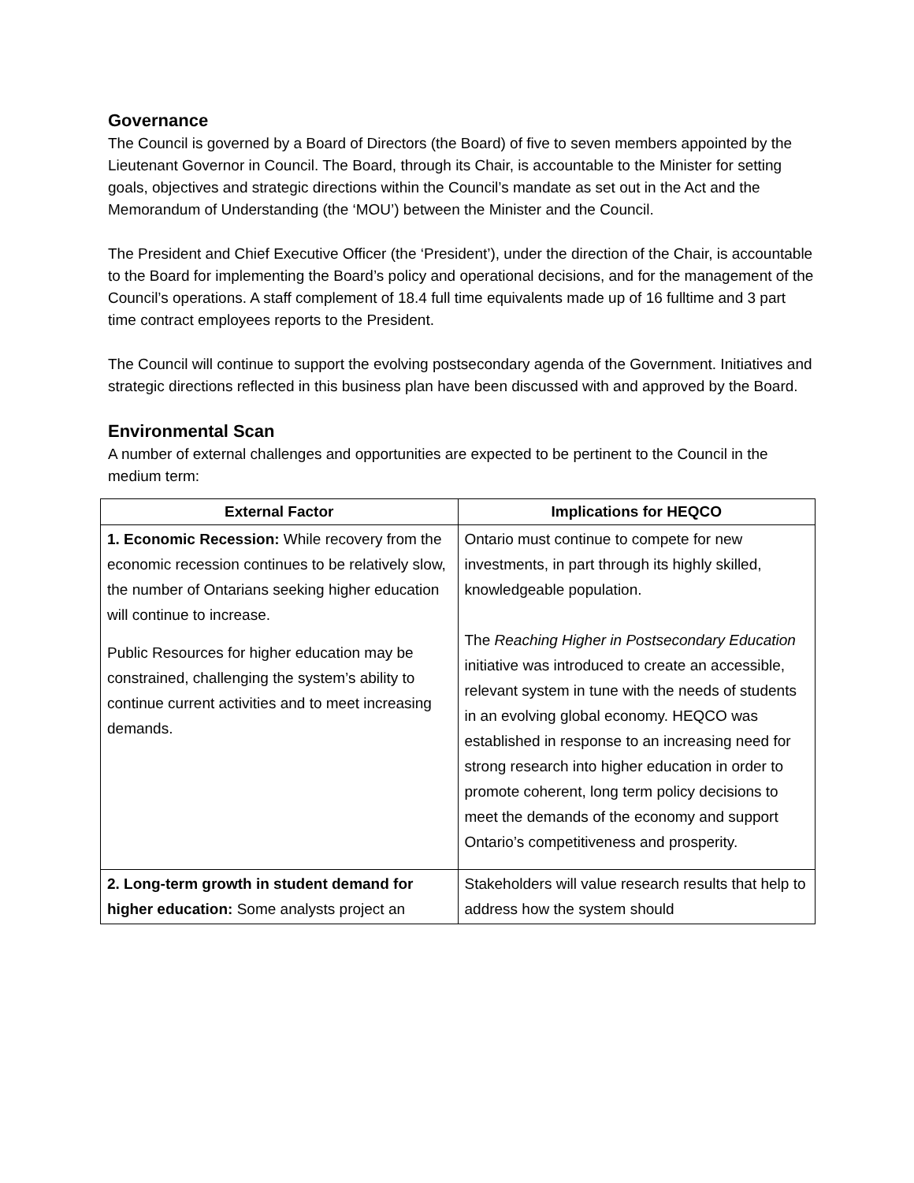Governance
The Council is governed by a Board of Directors (the Board) of five to seven members appointed by the Lieutenant Governor in Council. The Board, through its Chair, is accountable to the Minister for setting goals, objectives and strategic directions within the Council’s mandate as set out in the Act and the Memorandum of Understanding (the ‘MOU’) between the Minister and the Council.
The President and Chief Executive Officer (the ‘President’), under the direction of the Chair, is accountable to the Board for implementing the Board’s policy and operational decisions, and for the management of the Council’s operations. A staff complement of 18.4 full time equivalents made up of 16 fulltime and 3 part time contract employees reports to the President.
The Council will continue to support the evolving postsecondary agenda of the Government. Initiatives and strategic directions reflected in this business plan have been discussed with and approved by the Board.
Environmental Scan
A number of external challenges and opportunities are expected to be pertinent to the Council in the medium term:
| External Factor | Implications for HEQCO |
| --- | --- |
| 1. Economic Recession: While recovery from the economic recession continues to be relatively slow, the number of Ontarians seeking higher education will continue to increase. Public Resources for higher education may be constrained, challenging the system’s ability to continue current activities and to meet increasing demands. | Ontario must continue to compete for new investments, in part through its highly skilled, knowledgeable population. The Reaching Higher in Postsecondary Education initiative was introduced to create an accessible, relevant system in tune with the needs of students in an evolving global economy. HEQCO was established in response to an increasing need for strong research into higher education in order to promote coherent, long term policy decisions to meet the demands of the economy and support Ontario’s competitiveness and prosperity. |
| 2. Long-term growth in student demand for higher education: Some analysts project an | Stakeholders will value research results that help to address how the system should |